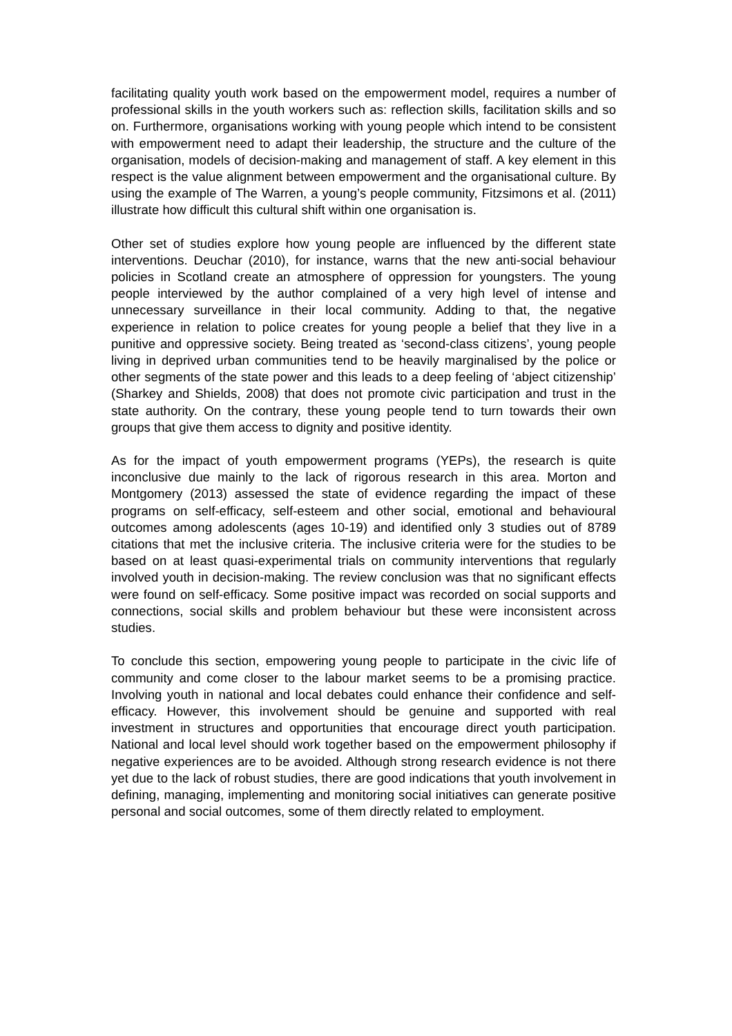facilitating quality youth work based on the empowerment model, requires a number of professional skills in the youth workers such as: reflection skills, facilitation skills and so on. Furthermore, organisations working with young people which intend to be consistent with empowerment need to adapt their leadership, the structure and the culture of the organisation, models of decision-making and management of staff. A key element in this respect is the value alignment between empowerment and the organisational culture. By using the example of The Warren, a young’s people community, Fitzsimons et al. (2011) illustrate how difficult this cultural shift within one organisation is.
Other set of studies explore how young people are influenced by the different state interventions. Deuchar (2010), for instance, warns that the new anti-social behaviour policies in Scotland create an atmosphere of oppression for youngsters. The young people interviewed by the author complained of a very high level of intense and unnecessary surveillance in their local community. Adding to that, the negative experience in relation to police creates for young people a belief that they live in a punitive and oppressive society. Being treated as ‘second-class citizens’, young people living in deprived urban communities tend to be heavily marginalised by the police or other segments of the state power and this leads to a deep feeling of ‘abject citizenship’ (Sharkey and Shields, 2008) that does not promote civic participation and trust in the state authority. On the contrary, these young people tend to turn towards their own groups that give them access to dignity and positive identity.
As for the impact of youth empowerment programs (YEPs), the research is quite inconclusive due mainly to the lack of rigorous research in this area. Morton and Montgomery (2013) assessed the state of evidence regarding the impact of these programs on self-efficacy, self-esteem and other social, emotional and behavioural outcomes among adolescents (ages 10-19) and identified only 3 studies out of 8789 citations that met the inclusive criteria. The inclusive criteria were for the studies to be based on at least quasi-experimental trials on community interventions that regularly involved youth in decision-making. The review conclusion was that no significant effects were found on self-efficacy. Some positive impact was recorded on social supports and connections, social skills and problem behaviour but these were inconsistent across studies.
To conclude this section, empowering young people to participate in the civic life of community and come closer to the labour market seems to be a promising practice. Involving youth in national and local debates could enhance their confidence and self-efficacy. However, this involvement should be genuine and supported with real investment in structures and opportunities that encourage direct youth participation. National and local level should work together based on the empowerment philosophy if negative experiences are to be avoided. Although strong research evidence is not there yet due to the lack of robust studies, there are good indications that youth involvement in defining, managing, implementing and monitoring social initiatives can generate positive personal and social outcomes, some of them directly related to employment.